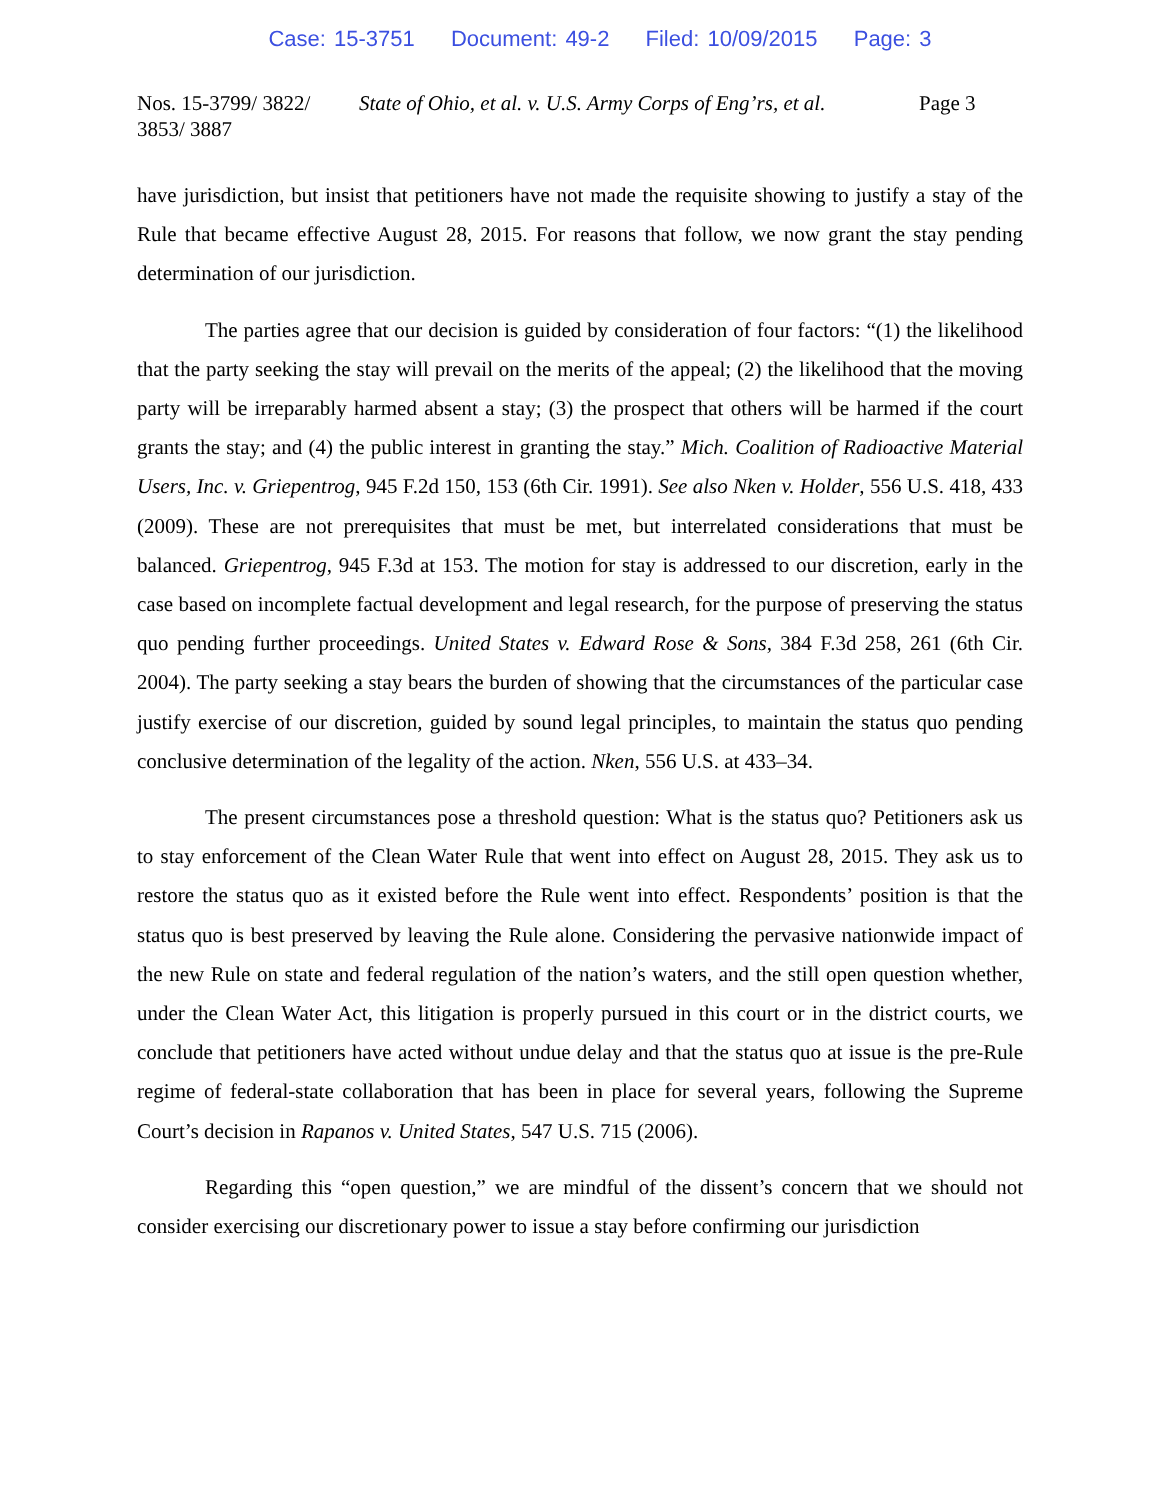Case: 15-3751 Document: 49-2 Filed: 10/09/2015 Page: 3
Nos. 15-3799/ 3822/ 3853/ 3887
State of Ohio, et al. v. U.S. Army Corps of Eng’rs, et al.
Page 3
have jurisdiction, but insist that petitioners have not made the requisite showing to justify a stay of the Rule that became effective August 28, 2015. For reasons that follow, we now grant the stay pending determination of our jurisdiction.
The parties agree that our decision is guided by consideration of four factors: “(1) the likelihood that the party seeking the stay will prevail on the merits of the appeal; (2) the likelihood that the moving party will be irreparably harmed absent a stay; (3) the prospect that others will be harmed if the court grants the stay; and (4) the public interest in granting the stay.” Mich. Coalition of Radioactive Material Users, Inc. v. Griepentrog, 945 F.2d 150, 153 (6th Cir. 1991). See also Nken v. Holder, 556 U.S. 418, 433 (2009). These are not prerequisites that must be met, but interrelated considerations that must be balanced. Griepentrog, 945 F.3d at 153. The motion for stay is addressed to our discretion, early in the case based on incomplete factual development and legal research, for the purpose of preserving the status quo pending further proceedings. United States v. Edward Rose & Sons, 384 F.3d 258, 261 (6th Cir. 2004). The party seeking a stay bears the burden of showing that the circumstances of the particular case justify exercise of our discretion, guided by sound legal principles, to maintain the status quo pending conclusive determination of the legality of the action. Nken, 556 U.S. at 433–34.
The present circumstances pose a threshold question: What is the status quo? Petitioners ask us to stay enforcement of the Clean Water Rule that went into effect on August 28, 2015. They ask us to restore the status quo as it existed before the Rule went into effect. Respondents’ position is that the status quo is best preserved by leaving the Rule alone. Considering the pervasive nationwide impact of the new Rule on state and federal regulation of the nation’s waters, and the still open question whether, under the Clean Water Act, this litigation is properly pursued in this court or in the district courts, we conclude that petitioners have acted without undue delay and that the status quo at issue is the pre-Rule regime of federal-state collaboration that has been in place for several years, following the Supreme Court’s decision in Rapanos v. United States, 547 U.S. 715 (2006).
Regarding this “open question,” we are mindful of the dissent’s concern that we should not consider exercising our discretionary power to issue a stay before confirming our jurisdiction